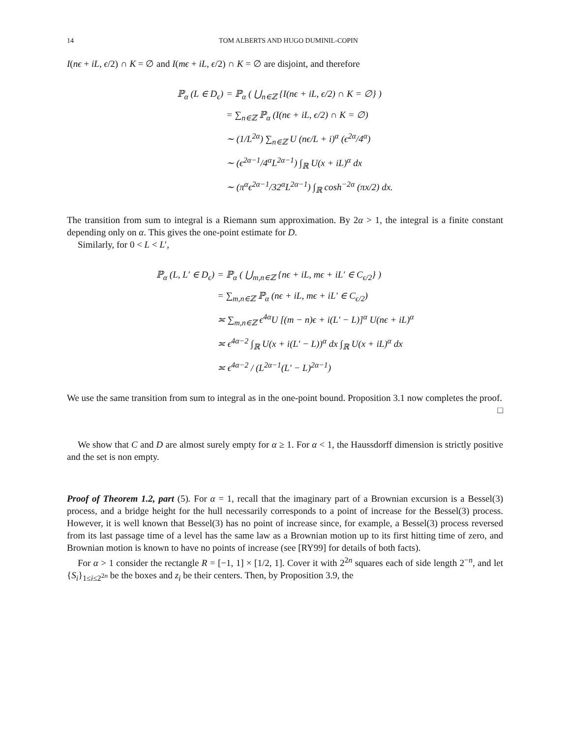14 TOM ALBERTS AND HUGO DUMINIL-COPIN
I(nϵ + iL, ϵ/2) ∩ K = ∅ and I(mϵ + iL, ϵ/2) ∩ K = ∅ are disjoint, and therefore
| ℙ<sub>α</sub> (L ∈ D<sub>ϵ</sub>) | = ℙ<sub>α</sub> ( ⋃<sub>n∈ℤ</sub> {I(nϵ + iL, ϵ/2) ∩ K = ∅} ) |
| | = ∑<sub>n∈ℤ</sub> ℙ<sub>α</sub> (I(nϵ + iL, ϵ/2) ∩ K = ∅) |
| | ∼ (1/L<sup>2α</sup>) ∑<sub>n∈ℤ</sub> U (nϵ/L + i)<sup>α</sup> (ϵ<sup>2α</sup>/4<sup>α</sup>) |
| | ∼ (ϵ<sup>2α−1</sup>/4<sup>α</sup>L<sup>2α−1</sup>) ∫<sub>ℝ</sub> U(x + iL)<sup>α</sup> dx |
| | ∼ (π<sup>α</sup>ϵ<sup>2α−1</sup>/32<sup>α</sup>L<sup>2α−1</sup>) ∫<sub>ℝ</sub> cosh<sup>−2α</sup> (πx/2) dx. |
The transition from sum to integral is a Riemann sum approximation. By 2α > 1, the integral is a finite constant depending only on α. This gives the one-point estimate for D.
Similarly, for 0 < L < L′,
| ℙ<sub>α</sub> (L, L′ ∈ D<sub>ϵ</sub>) | = ℙ<sub>α</sub> ( ⋃<sub>m,n∈ℤ</sub> {nϵ + iL, mϵ + iL′ ∈ C<sub>ϵ/2</sub>} ) |
| | = ∑<sub>m,n∈ℤ</sub> ℙ<sub>α</sub> (nϵ + iL, mϵ + iL′ ∈ C<sub>ϵ/2</sub>) |
| | ≍ ∑<sub>m,n∈ℤ</sub> ϵ<sup>4α</sup>U [(m − n)ϵ + i(L′ − L)]<sup>α</sup> U(nϵ + iL)<sup>α</sup> |
| | ≍ ϵ<sup>4α−2</sup> ∫<sub>ℝ</sub> U(x + i(L′ − L))<sup>α</sup> dx ∫<sub>ℝ</sub> U(x + iL)<sup>α</sup> dx |
| | ≍ ϵ<sup>4α−2</sup> / (L<sup>2α−1</sup>(L′ − L)<sup>2α−1</sup>) |
We use the same transition from sum to integral as in the one-point bound. Proposition 3.1 now completes the proof. □
We show that C and D are almost surely empty for α ≥ 1. For α < 1, the Haussdorff dimension is strictly positive and the set is non empty.
Proof of Theorem 1.2, part (5). For α = 1, recall that the imaginary part of a Brownian excursion is a Bessel(3) process, and a bridge height for the hull necessarily corresponds to a point of increase for the Bessel(3) process. However, it is well known that Bessel(3) has no point of increase since, for example, a Bessel(3) process reversed from its last passage time of a level has the same law as a Brownian motion up to its first hitting time of zero, and Brownian motion is known to have no points of increase (see [RY99] for details of both facts).
For α > 1 consider the rectangle R = [−1, 1] × [1/2, 1]. Cover it with 2<sup>2n</sup> squares each of side length 2<sup>−n</sup>, and let {S<sub>i</sub>}<sub>1≤i≤2<sup>2n</sup></sub> be the boxes and z<sub>i</sub> be their centers. Then, by Proposition 3.9, the